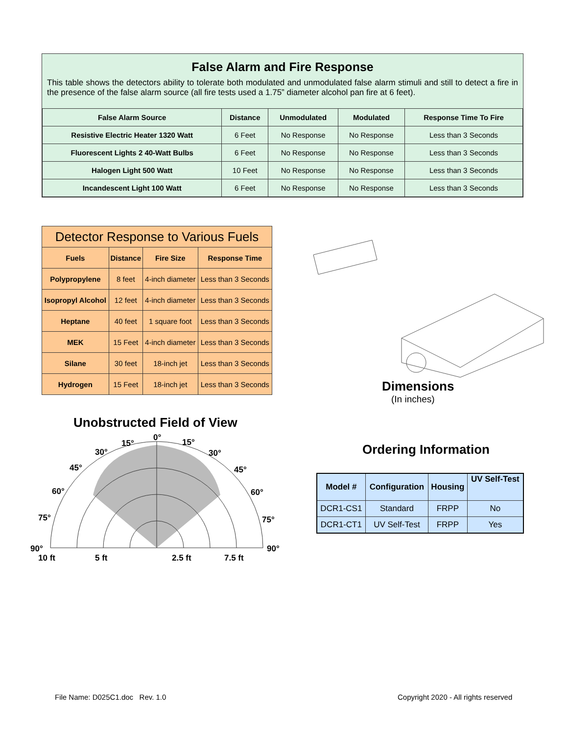False Alarm and Fire Response
This table shows the detectors ability to tolerate both modulated and unmodulated false alarm stimuli and still to detect a fire in the presence of the false alarm source (all fire tests used a 1.75” diameter alcohol pan fire at 6 feet).
| False Alarm Source | Distance | Unmodulated | Modulated | Response Time To Fire |
| --- | --- | --- | --- | --- |
| Resistive Electric Heater 1320 Watt | 6 Feet | No Response | No Response | Less than 3 Seconds |
| Fluorescent Lights 2 40-Watt Bulbs | 6 Feet | No Response | No Response | Less than 3 Seconds |
| Halogen Light 500 Watt | 10 Feet | No Response | No Response | Less than 3 Seconds |
| Incandescent Light 100 Watt | 6 Feet | No Response | No Response | Less than 3 Seconds |
| Detector Response to Various Fuels | | | |
| --- | --- | --- | --- |
| Fuels | Distance | Fire Size | Response Time |
| Polypropylene | 8 feet | 4-inch diameter | Less than 3 Seconds |
| Isopropyl Alcohol | 12 feet | 4-inch diameter | Less than 3 Seconds |
| Heptane | 40 feet | 1 square foot | Less than 3 Seconds |
| MEK | 15 Feet | 4-inch diameter | Less than 3 Seconds |
| Silane | 30 feet | 18-inch jet | Less than 3 Seconds |
| Hydrogen | 15 Feet | 18-inch jet | Less than 3 Seconds |
Dimensions
(In inches)
Unobstructed Field of View
0°
15°
15°
30°
30°
45°
45°
60°
60°
75°
75°
90°
90°
10 ft
5 ft
2.5 ft
7.5 ft
Ordering Information
| Model # | Configuration | Housing | UV Self-Test |
| --- | --- | --- | --- |
| DCR1-CS1 | Standard | FRPP | No |
| DCR1-CT1 | UV Self-Test | FRPP | Yes |
File Name: D025C1.doc Rev. 1.0
Copyright 2020 - All rights reserved